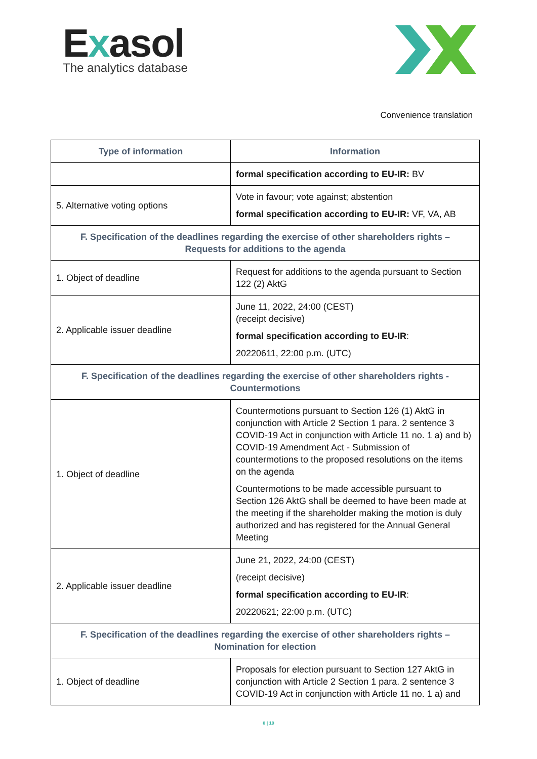Exasol
The analytics database
Convenience translation
| Type of information | Information |
| --- | --- |
| | formal specification according to EU-IR: BV |
| 5. Alternative voting options | Vote in favour; vote against; abstention formal specification according to EU-IR: VF, VA, AB |
| F. Specification of the deadlines regarding the exercise of other shareholders rights – Requests for additions to the agenda | |
| 1. Object of deadline | Request for additions to the agenda pursuant to Section 122 (2) AktG |
| 2. Applicable issuer deadline | June 11, 2022, 24:00 (CEST) (receipt decisive) formal specification according to EU-IR : 20220611, 22:00 p.m. (UTC) |
| F. Specification of the deadlines regarding the exercise of other shareholders rights - Countermotions | |
| 1. Object of deadline | Countermotions pursuant to Section 126 (1) AktG in conjunction with Article 2 Section 1 para. 2 sentence 3 COVID-19 Act in conjunction with Article 11 no. 1 a) and b) COVID-19 Amendment Act - Submission of countermotions to the proposed resolutions on the items on the agenda Countermotions to be made accessible pursuant to Section 126 AktG shall be deemed to have been made at the meeting if the shareholder making the motion is duly authorized and has registered for the Annual General Meeting |
| 2. Applicable issuer deadline | June 21, 2022, 24:00 (CEST) (receipt decisive) formal specification according to EU-IR : 20220621; 22:00 p.m. (UTC) |
| F. Specification of the deadlines regarding the exercise of other shareholders rights – Nomination for election | |
| 1. Object of deadline | Proposals for election pursuant to Section 127 AktG in conjunction with Article 2 Section 1 para. 2 sentence 3 COVID-19 Act in conjunction with Article 11 no. 1 a) and |
8 | 10